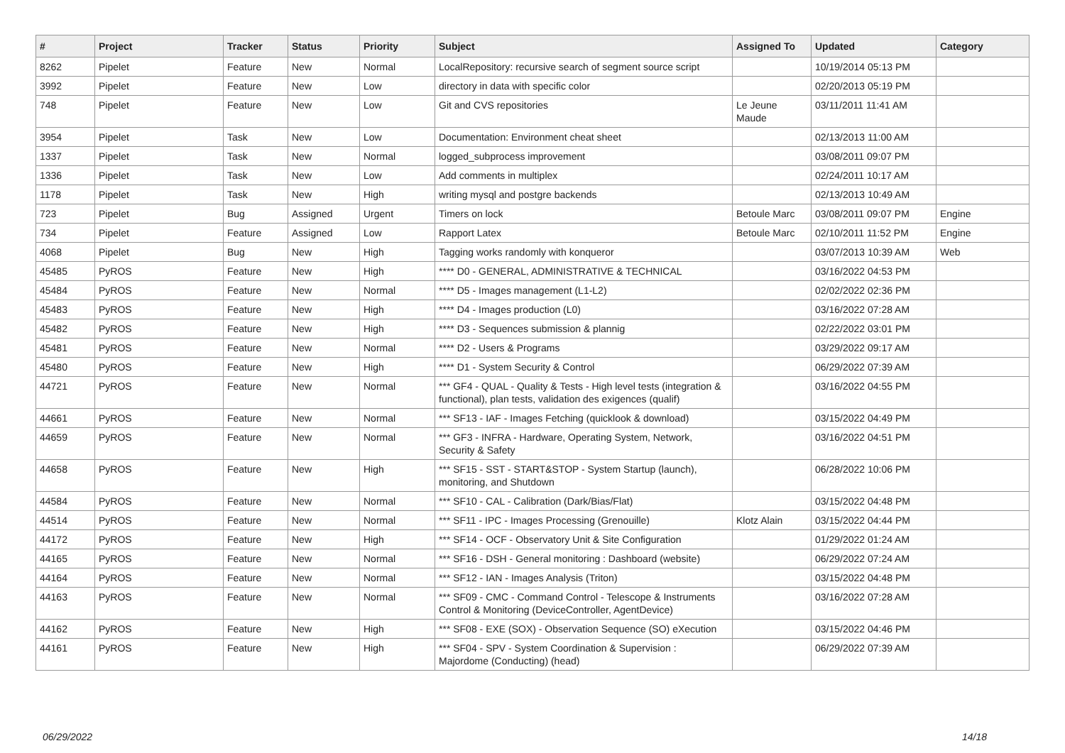| # | Project | Tracker | Status | Priority | Subject | Assigned To | Updated | Category |
| --- | --- | --- | --- | --- | --- | --- | --- | --- |
| 8262 | Pipelet | Feature | New | Normal | LocalRepository: recursive search of segment source script | | 10/19/2014 05:13 PM | |
| 3992 | Pipelet | Feature | New | Low | directory in data with specific color | | 02/20/2013 05:19 PM | |
| 748 | Pipelet | Feature | New | Low | Git and CVS repositories | Le Jeune Maude | 03/11/2011 11:41 AM | |
| 3954 | Pipelet | Task | New | Low | Documentation: Environment cheat sheet | | 02/13/2013 11:00 AM | |
| 1337 | Pipelet | Task | New | Normal | logged_subprocess improvement | | 03/08/2011 09:07 PM | |
| 1336 | Pipelet | Task | New | Low | Add comments in multiplex | | 02/24/2011 10:17 AM | |
| 1178 | Pipelet | Task | New | High | writing mysql and postgre backends | | 02/13/2013 10:49 AM | |
| 723 | Pipelet | Bug | Assigned | Urgent | Timers on lock | Betoule Marc | 03/08/2011 09:07 PM | Engine |
| 734 | Pipelet | Feature | Assigned | Low | Rapport Latex | Betoule Marc | 02/10/2011 11:52 PM | Engine |
| 4068 | Pipelet | Bug | New | High | Tagging works randomly with konqueror | | 03/07/2013 10:39 AM | Web |
| 45485 | PyROS | Feature | New | High | **** D0 - GENERAL, ADMINISTRATIVE & TECHNICAL | | 03/16/2022 04:53 PM | |
| 45484 | PyROS | Feature | New | Normal | **** D5 - Images management (L1-L2) | | 02/02/2022 02:36 PM | |
| 45483 | PyROS | Feature | New | High | **** D4 - Images production (L0) | | 03/16/2022 07:28 AM | |
| 45482 | PyROS | Feature | New | High | **** D3 - Sequences submission & plannig | | 02/22/2022 03:01 PM | |
| 45481 | PyROS | Feature | New | Normal | **** D2 - Users & Programs | | 03/29/2022 09:17 AM | |
| 45480 | PyROS | Feature | New | High | **** D1 - System Security & Control | | 06/29/2022 07:39 AM | |
| 44721 | PyROS | Feature | New | Normal | *** GF4 - QUAL - Quality & Tests - High level tests (integration & functional), plan tests, validation des exigences (qualif) | | 03/16/2022 04:55 PM | |
| 44661 | PyROS | Feature | New | Normal | *** SF13 - IAF - Images Fetching (quicklook & download) | | 03/15/2022 04:49 PM | |
| 44659 | PyROS | Feature | New | Normal | *** GF3 - INFRA - Hardware, Operating System, Network, Security & Safety | | 03/16/2022 04:51 PM | |
| 44658 | PyROS | Feature | New | High | *** SF15 - SST - START&STOP - System Startup (launch), monitoring, and Shutdown | | 06/28/2022 10:06 PM | |
| 44584 | PyROS | Feature | New | Normal | *** SF10 - CAL - Calibration (Dark/Bias/Flat) | | 03/15/2022 04:48 PM | |
| 44514 | PyROS | Feature | New | Normal | *** SF11 - IPC - Images Processing (Grenouille) | Klotz Alain | 03/15/2022 04:44 PM | |
| 44172 | PyROS | Feature | New | High | *** SF14 - OCF - Observatory Unit & Site Configuration | | 01/29/2022 01:24 AM | |
| 44165 | PyROS | Feature | New | Normal | *** SF16 - DSH - General monitoring : Dashboard (website) | | 06/29/2022 07:24 AM | |
| 44164 | PyROS | Feature | New | Normal | *** SF12 - IAN - Images Analysis (Triton) | | 03/15/2022 04:48 PM | |
| 44163 | PyROS | Feature | New | Normal | *** SF09 - CMC - Command Control - Telescope & Instruments Control & Monitoring (DeviceController, AgentDevice) | | 03/16/2022 07:28 AM | |
| 44162 | PyROS | Feature | New | High | *** SF08 - EXE (SOX) - Observation Sequence (SO) eXecution | | 03/15/2022 04:46 PM | |
| 44161 | PyROS | Feature | New | High | *** SF04 - SPV - System Coordination & Supervision : Majordome (Conducting) (head) | | 06/29/2022 07:39 AM | |
06/29/2022 14/18